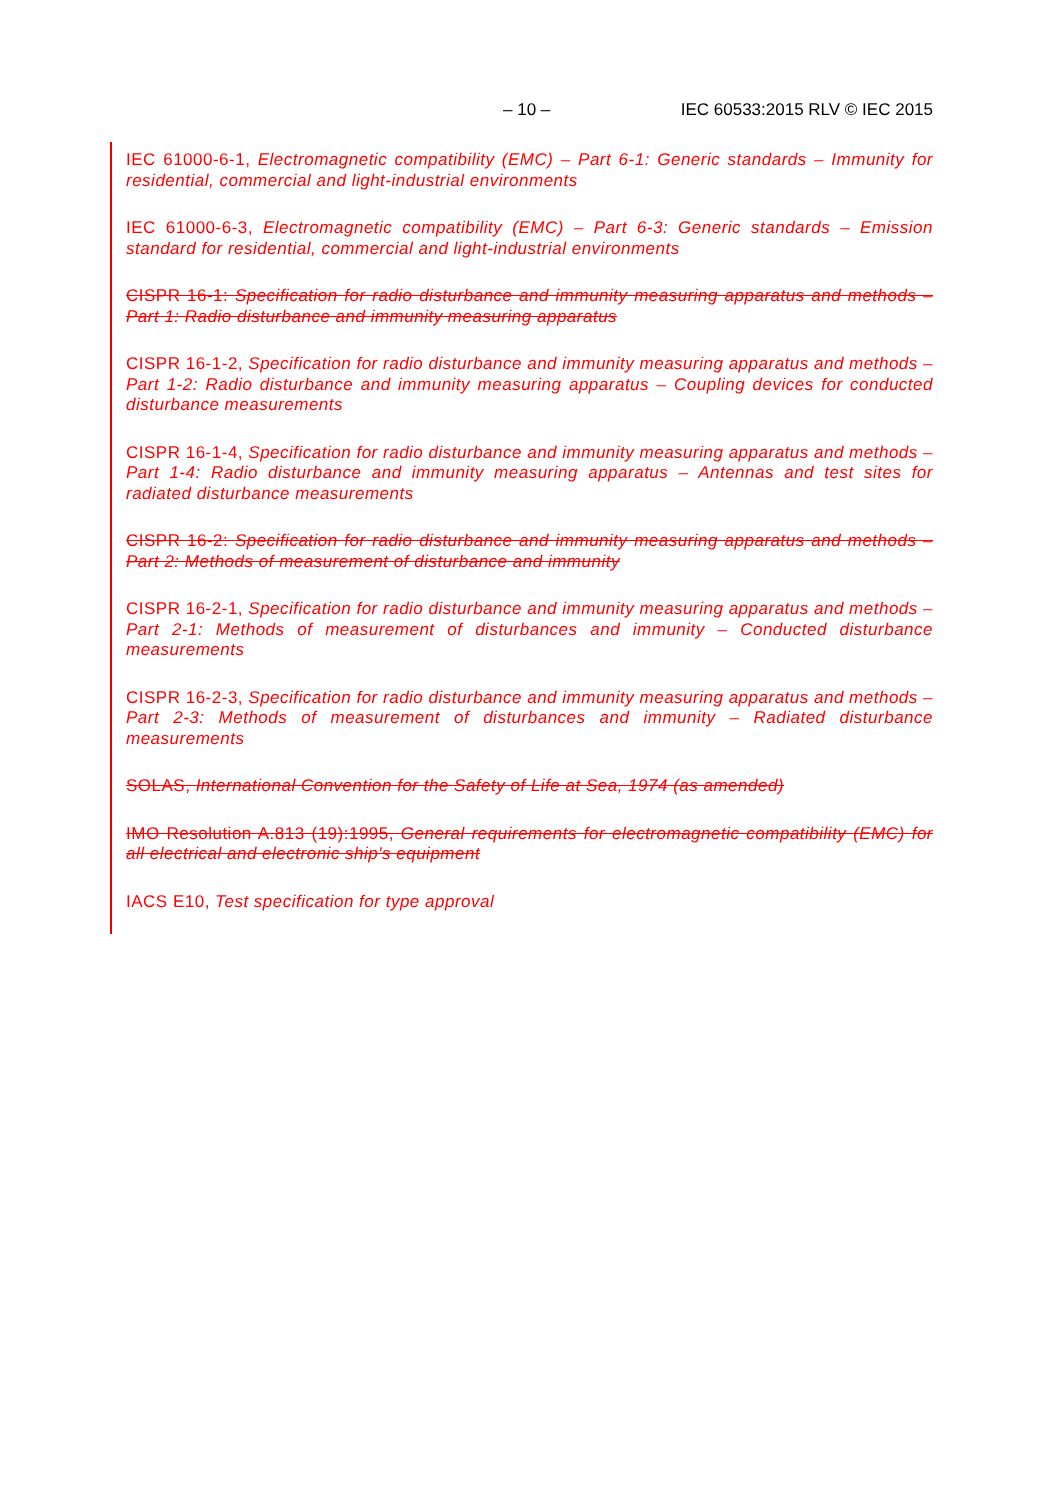– 10 – IEC 60533:2015 RLV © IEC 2015
IEC 61000-6-1, Electromagnetic compatibility (EMC) – Part 6-1: Generic standards – Immunity for residential, commercial and light-industrial environments
IEC 61000-6-3, Electromagnetic compatibility (EMC) – Part 6-3: Generic standards – Emission standard for residential, commercial and light-industrial environments
CISPR 16-1: Specification for radio disturbance and immunity measuring apparatus and methods – Part 1: Radio disturbance and immunity measuring apparatus
CISPR 16-1-2, Specification for radio disturbance and immunity measuring apparatus and methods – Part 1-2: Radio disturbance and immunity measuring apparatus – Coupling devices for conducted disturbance measurements
CISPR 16-1-4, Specification for radio disturbance and immunity measuring apparatus and methods – Part 1-4: Radio disturbance and immunity measuring apparatus – Antennas and test sites for radiated disturbance measurements
CISPR 16-2: Specification for radio disturbance and immunity measuring apparatus and methods – Part 2: Methods of measurement of disturbance and immunity
CISPR 16-2-1, Specification for radio disturbance and immunity measuring apparatus and methods – Part 2-1: Methods of measurement of disturbances and immunity – Conducted disturbance measurements
CISPR 16-2-3, Specification for radio disturbance and immunity measuring apparatus and methods – Part 2-3: Methods of measurement of disturbances and immunity – Radiated disturbance measurements
SOLAS, International Convention for the Safety of Life at Sea, 1974 (as amended)
IMO Resolution A.813 (19):1995, General requirements for electromagnetic compatibility (EMC) for all electrical and electronic ship's equipment
IACS E10, Test specification for type approval